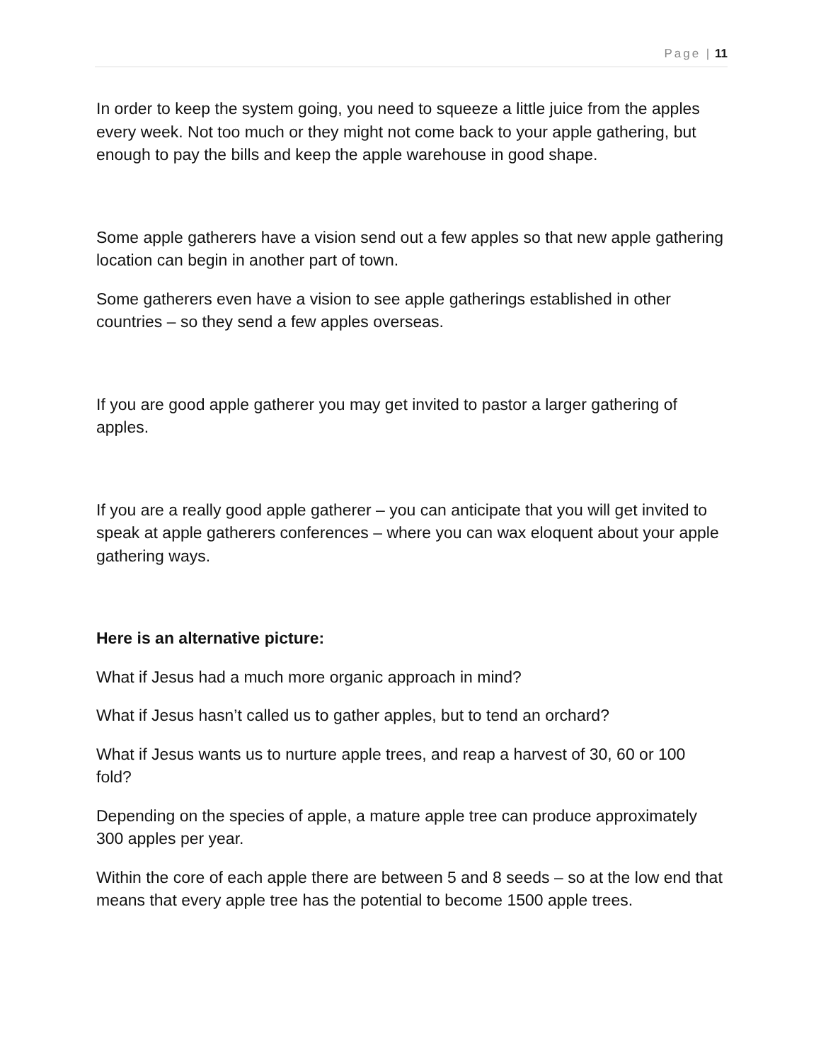Page | 11
In order to keep the system going, you need to squeeze a little juice from the apples every week. Not too much or they might not come back to your apple gathering, but enough to pay the bills and keep the apple warehouse in good shape.
Some apple gatherers have a vision send out a few apples so that new apple gathering location can begin in another part of town.
Some gatherers even have a vision to see apple gatherings established in other countries – so they send a few apples overseas.
If you are good apple gatherer you may get invited to pastor a larger gathering of apples.
If you are a really good apple gatherer – you can anticipate that you will get invited to speak at apple gatherers conferences – where you can wax eloquent about your apple gathering ways.
Here is an alternative picture:
What if Jesus had a much more organic approach in mind?
What if Jesus hasn’t called us to gather apples, but to tend an orchard?
What if Jesus wants us to nurture apple trees, and reap a harvest of 30, 60 or 100 fold?
Depending on the species of apple, a mature apple tree can produce approximately 300 apples per year.
Within the core of each apple there are between 5 and 8 seeds – so at the low end that means that every apple tree has the potential to become 1500 apple trees.